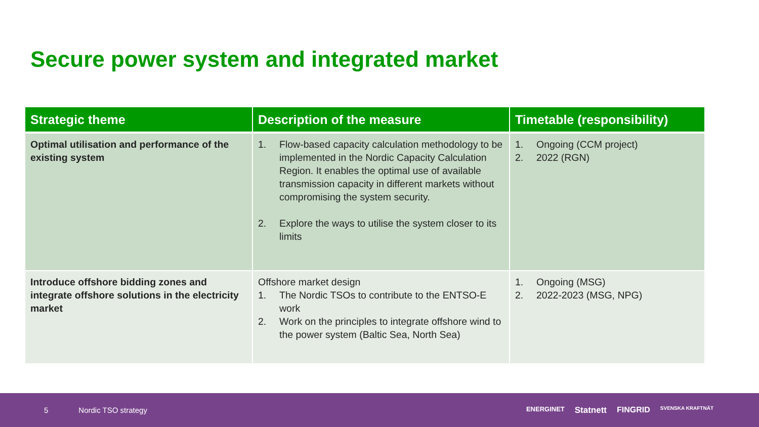Secure power system and integrated market
| Strategic theme | Description of the measure | Timetable (responsibility) |
| --- | --- | --- |
| Optimal utilisation and performance of the existing system | 1. Flow-based capacity calculation methodology to be implemented in the Nordic Capacity Calculation Region. It enables the optimal use of available transmission capacity in different markets without compromising the system security. 2. Explore the ways to utilise the system closer to its limits | 1. Ongoing (CCM project) 2. 2022 (RGN) |
| Introduce offshore bidding zones and integrate offshore solutions in the electricity market | Offshore market design 1. The Nordic TSOs to contribute to the ENTSO-E work 2. Work on the principles to integrate offshore wind to the power system (Baltic Sea, North Sea) | 1. Ongoing (MSG) 2. 2022-2023 (MSG, NPG) |
5 Nordic TSO strategy
ENERGINET Statnett FINGRID SVENSKA KRAFTNÄT